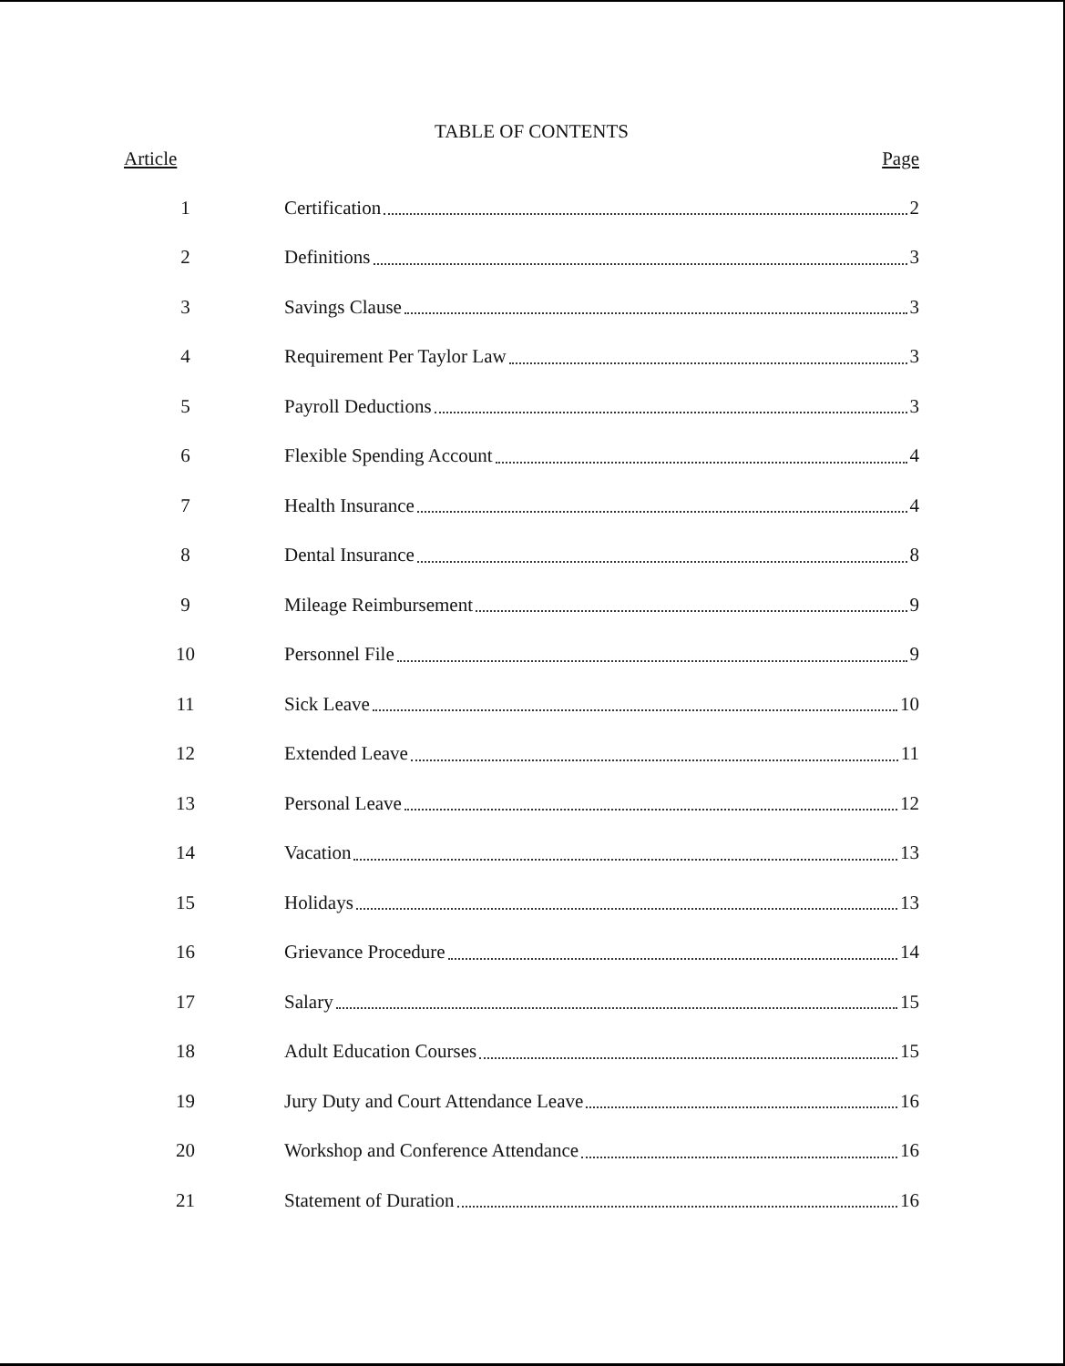TABLE OF CONTENTS
| Article | Page |
| --- | --- |
| 1 | Certification 2 |
| 2 | Definitions 3 |
| 3 | Savings Clause 3 |
| 4 | Requirement Per Taylor Law 3 |
| 5 | Payroll Deductions 3 |
| 6 | Flexible Spending Account 4 |
| 7 | Health Insurance 4 |
| 8 | Dental Insurance 8 |
| 9 | Mileage Reimbursement 9 |
| 10 | Personnel File 9 |
| 11 | Sick Leave 10 |
| 12 | Extended Leave 11 |
| 13 | Personal Leave 12 |
| 14 | Vacation 13 |
| 15 | Holidays 13 |
| 16 | Grievance Procedure 14 |
| 17 | Salary 15 |
| 18 | Adult Education Courses 15 |
| 19 | Jury Duty and Court Attendance Leave 16 |
| 20 | Workshop and Conference Attendance 16 |
| 21 | Statement of Duration 16 |